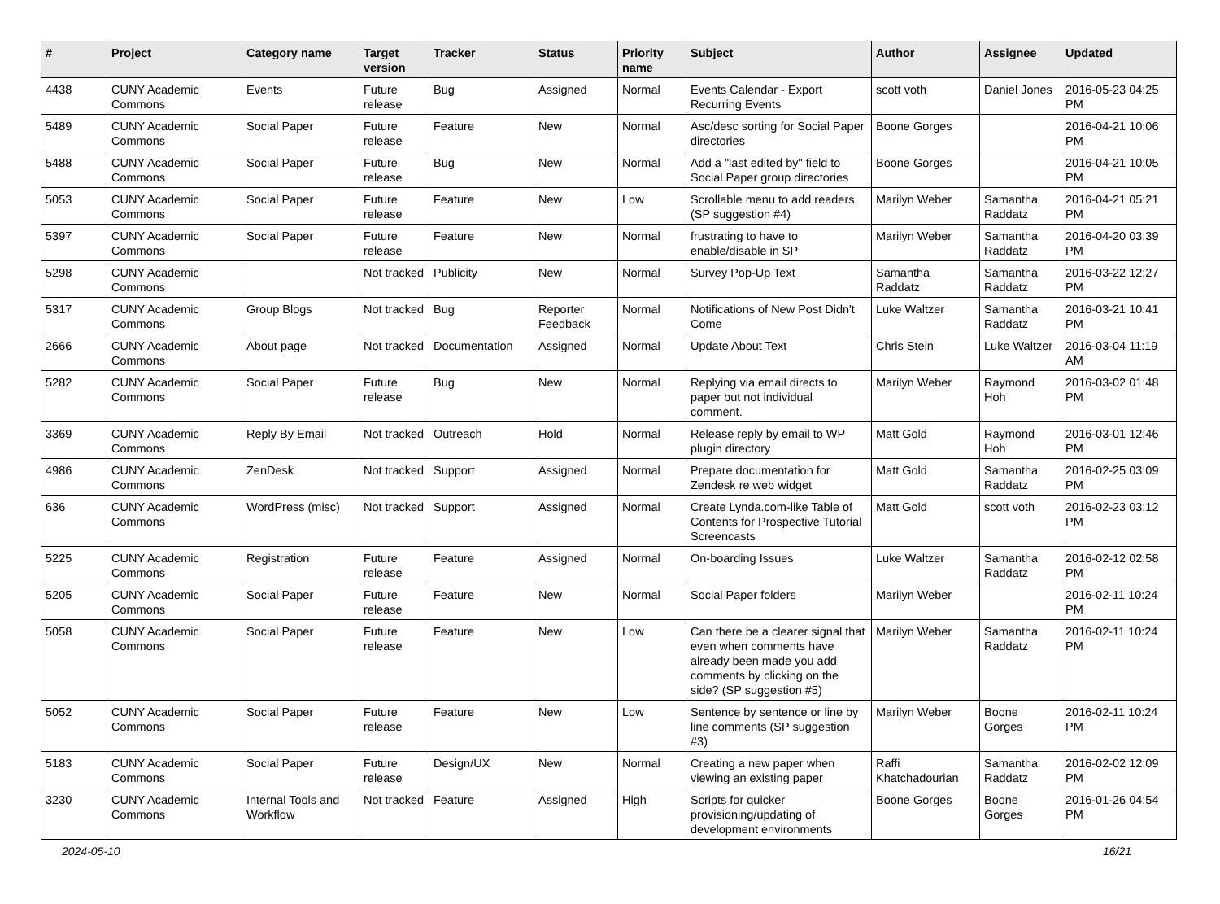| # | Project | Category name | Target version | Tracker | Status | Priority name | Subject | Author | Assignee | Updated |
| --- | --- | --- | --- | --- | --- | --- | --- | --- | --- | --- |
| 4438 | CUNY Academic Commons | Events | Future release | Bug | Assigned | Normal | Events Calendar - Export Recurring Events | scott voth | Daniel Jones | 2016-05-23 04:25 PM |
| 5489 | CUNY Academic Commons | Social Paper | Future release | Feature | New | Normal | Asc/desc sorting for Social Paper directories | Boone Gorges | | 2016-04-21 10:06 PM |
| 5488 | CUNY Academic Commons | Social Paper | Future release | Bug | New | Normal | Add a "last edited by" field to Social Paper group directories | Boone Gorges | | 2016-04-21 10:05 PM |
| 5053 | CUNY Academic Commons | Social Paper | Future release | Feature | New | Low | Scrollable menu to add readers (SP suggestion #4) | Marilyn Weber | Samantha Raddatz | 2016-04-21 05:21 PM |
| 5397 | CUNY Academic Commons | Social Paper | Future release | Feature | New | Normal | frustrating to have to enable/disable in SP | Marilyn Weber | Samantha Raddatz | 2016-04-20 03:39 PM |
| 5298 | CUNY Academic Commons | | Not tracked | Publicity | New | Normal | Survey Pop-Up Text | Samantha Raddatz | Samantha Raddatz | 2016-03-22 12:27 PM |
| 5317 | CUNY Academic Commons | Group Blogs | Not tracked | Bug | Reporter Feedback | Normal | Notifications of New Post Didn't Come | Luke Waltzer | Samantha Raddatz | 2016-03-21 10:41 PM |
| 2666 | CUNY Academic Commons | About page | Not tracked | Documentation | Assigned | Normal | Update About Text | Chris Stein | Luke Waltzer | 2016-03-04 11:19 AM |
| 5282 | CUNY Academic Commons | Social Paper | Future release | Bug | New | Normal | Replying via email directs to paper but not individual comment. | Marilyn Weber | Raymond Hoh | 2016-03-02 01:48 PM |
| 3369 | CUNY Academic Commons | Reply By Email | Not tracked | Outreach | Hold | Normal | Release reply by email to WP plugin directory | Matt Gold | Raymond Hoh | 2016-03-01 12:46 PM |
| 4986 | CUNY Academic Commons | ZenDesk | Not tracked | Support | Assigned | Normal | Prepare documentation for Zendesk re web widget | Matt Gold | Samantha Raddatz | 2016-02-25 03:09 PM |
| 636 | CUNY Academic Commons | WordPress (misc) | Not tracked | Support | Assigned | Normal | Create Lynda.com-like Table of Contents for Prospective Tutorial Screencasts | Matt Gold | scott voth | 2016-02-23 03:12 PM |
| 5225 | CUNY Academic Commons | Registration | Future release | Feature | Assigned | Normal | On-boarding Issues | Luke Waltzer | Samantha Raddatz | 2016-02-12 02:58 PM |
| 5205 | CUNY Academic Commons | Social Paper | Future release | Feature | New | Normal | Social Paper folders | Marilyn Weber | | 2016-02-11 10:24 PM |
| 5058 | CUNY Academic Commons | Social Paper | Future release | Feature | New | Low | Can there be a clearer signal that even when comments have already been made you add comments by clicking on the side? (SP suggestion #5) | Marilyn Weber | Samantha Raddatz | 2016-02-11 10:24 PM |
| 5052 | CUNY Academic Commons | Social Paper | Future release | Feature | New | Low | Sentence by sentence or line by line comments (SP suggestion #3) | Marilyn Weber | Boone Gorges | 2016-02-11 10:24 PM |
| 5183 | CUNY Academic Commons | Social Paper | Future release | Design/UX | New | Normal | Creating a new paper when viewing an existing paper | Raffi Khatchadourian | Samantha Raddatz | 2016-02-02 12:09 PM |
| 3230 | CUNY Academic Commons | Internal Tools and Workflow | Not tracked | Feature | Assigned | High | Scripts for quicker provisioning/updating of development environments | Boone Gorges | Boone Gorges | 2016-01-26 04:54 PM |
2024-05-10 16/21